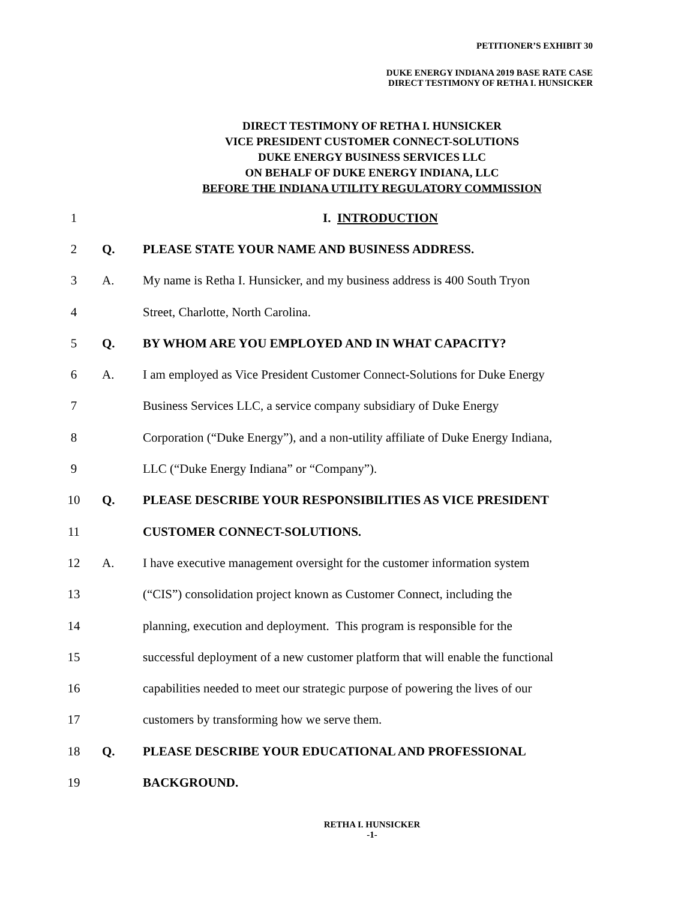PETITIONER’S EXHIBIT 30
DUKE ENERGY INDIANA 2019 BASE RATE CASE
DIRECT TESTIMONY OF RETHA I. HUNSICKER
DIRECT TESTIMONY OF RETHA I. HUNSICKER
VICE PRESIDENT CUSTOMER CONNECT-SOLUTIONS
DUKE ENERGY BUSINESS SERVICES LLC
ON BEHALF OF DUKE ENERGY INDIANA, LLC
BEFORE THE INDIANA UTILITY REGULATORY COMMISSION
1 I. INTRODUCTION
2 Q.
PLEASE STATE YOUR NAME AND BUSINESS ADDRESS.
3 A.
My name is Retha I. Hunsicker, and my business address is 400 South Tryon
4
Street, Charlotte, North Carolina.
5 Q.
BY WHOM ARE YOU EMPLOYED AND IN WHAT CAPACITY?
6 A.
I am employed as Vice President Customer Connect-Solutions for Duke Energy
7
Business Services LLC, a service company subsidiary of Duke Energy
8
Corporation (“Duke Energy”), and a non-utility affiliate of Duke Energy Indiana,
9
LLC (“Duke Energy Indiana” or “Company”).
10 Q.
PLEASE DESCRIBE YOUR RESPONSIBILITIES AS VICE PRESIDENT
11 CUSTOMER CONNECT-SOLUTIONS.
12 A.
I have executive management oversight for the customer information system
13
(“CIS”) consolidation project known as Customer Connect, including the
14
planning, execution and deployment. This program is responsible for the
15
successful deployment of a new customer platform that will enable the functional
16
capabilities needed to meet our strategic purpose of powering the lives of our
17
customers by transforming how we serve them.
18 Q.
PLEASE DESCRIBE YOUR EDUCATIONAL AND PROFESSIONAL
19 BACKGROUND.
RETHA I. HUNSICKER
-1-